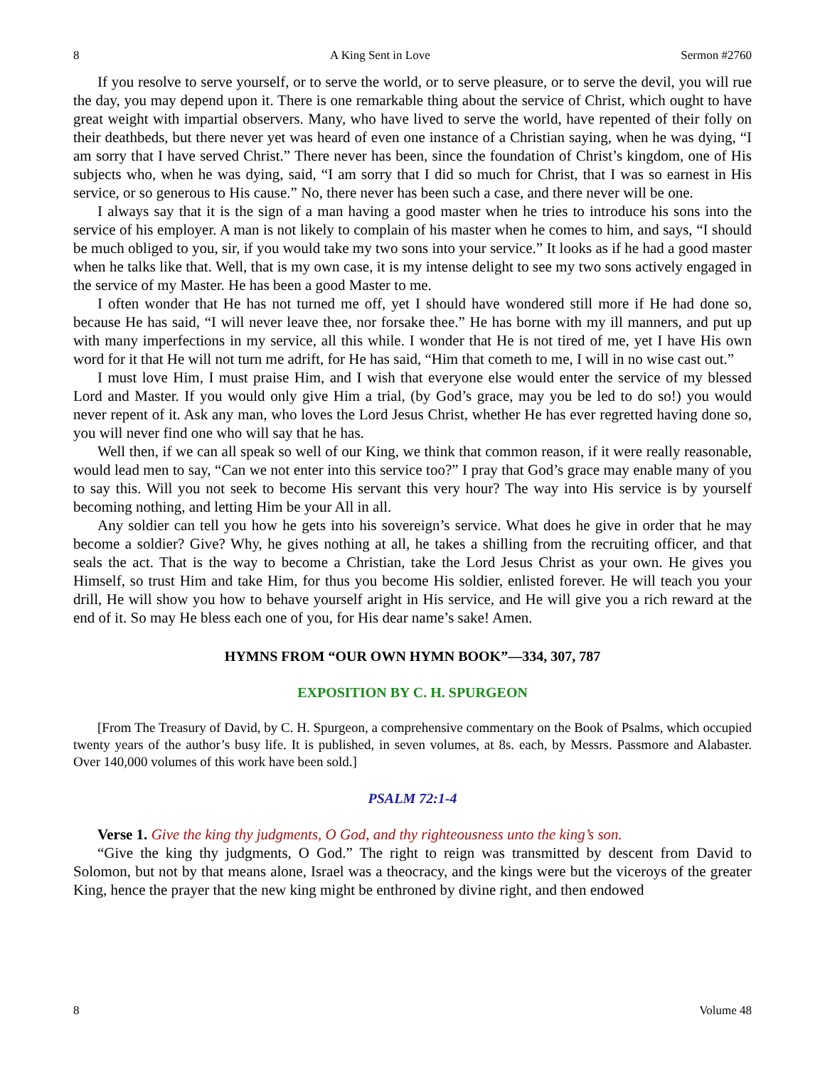8 A King Sent in Love Sermon #2760
If you resolve to serve yourself, or to serve the world, or to serve pleasure, or to serve the devil, you will rue the day, you may depend upon it. There is one remarkable thing about the service of Christ, which ought to have great weight with impartial observers. Many, who have lived to serve the world, have repented of their folly on their deathbeds, but there never yet was heard of even one instance of a Christian saying, when he was dying, “I am sorry that I have served Christ.” There never has been, since the foundation of Christ’s kingdom, one of His subjects who, when he was dying, said, “I am sorry that I did so much for Christ, that I was so earnest in His service, or so generous to His cause.” No, there never has been such a case, and there never will be one.
I always say that it is the sign of a man having a good master when he tries to introduce his sons into the service of his employer. A man is not likely to complain of his master when he comes to him, and says, “I should be much obliged to you, sir, if you would take my two sons into your service.” It looks as if he had a good master when he talks like that. Well, that is my own case, it is my intense delight to see my two sons actively engaged in the service of my Master. He has been a good Master to me.
I often wonder that He has not turned me off, yet I should have wondered still more if He had done so, because He has said, “I will never leave thee, nor forsake thee.” He has borne with my ill manners, and put up with many imperfections in my service, all this while. I wonder that He is not tired of me, yet I have His own word for it that He will not turn me adrift, for He has said, “Him that cometh to me, I will in no wise cast out.”
I must love Him, I must praise Him, and I wish that everyone else would enter the service of my blessed Lord and Master. If you would only give Him a trial, (by God’s grace, may you be led to do so!) you would never repent of it. Ask any man, who loves the Lord Jesus Christ, whether He has ever regretted having done so, you will never find one who will say that he has.
Well then, if we can all speak so well of our King, we think that common reason, if it were really reasonable, would lead men to say, “Can we not enter into this service too?” I pray that God’s grace may enable many of you to say this. Will you not seek to become His servant this very hour? The way into His service is by yourself becoming nothing, and letting Him be your All in all.
Any soldier can tell you how he gets into his sovereign’s service. What does he give in order that he may become a soldier? Give? Why, he gives nothing at all, he takes a shilling from the recruiting officer, and that seals the act. That is the way to become a Christian, take the Lord Jesus Christ as your own. He gives you Himself, so trust Him and take Him, for thus you become His soldier, enlisted forever. He will teach you your drill, He will show you how to behave yourself aright in His service, and He will give you a rich reward at the end of it. So may He bless each one of you, for His dear name’s sake! Amen.
HYMNS FROM “OUR OWN HYMN BOOK”—334, 307, 787
EXPOSITION BY C. H. SPURGEON
[From The Treasury of David, by C. H. Spurgeon, a comprehensive commentary on the Book of Psalms, which occupied twenty years of the author’s busy life. It is published, in seven volumes, at 8s. each, by Messrs. Passmore and Alabaster. Over 140,000 volumes of this work have been sold.]
PSALM 72:1-4
Verse 1. Give the king thy judgments, O God, and thy righteousness unto the king’s son.
“Give the king thy judgments, O God.” The right to reign was transmitted by descent from David to Solomon, but not by that means alone, Israel was a theocracy, and the kings were but the viceroys of the greater King, hence the prayer that the new king might be enthroned by divine right, and then endowed
8 Volume 48